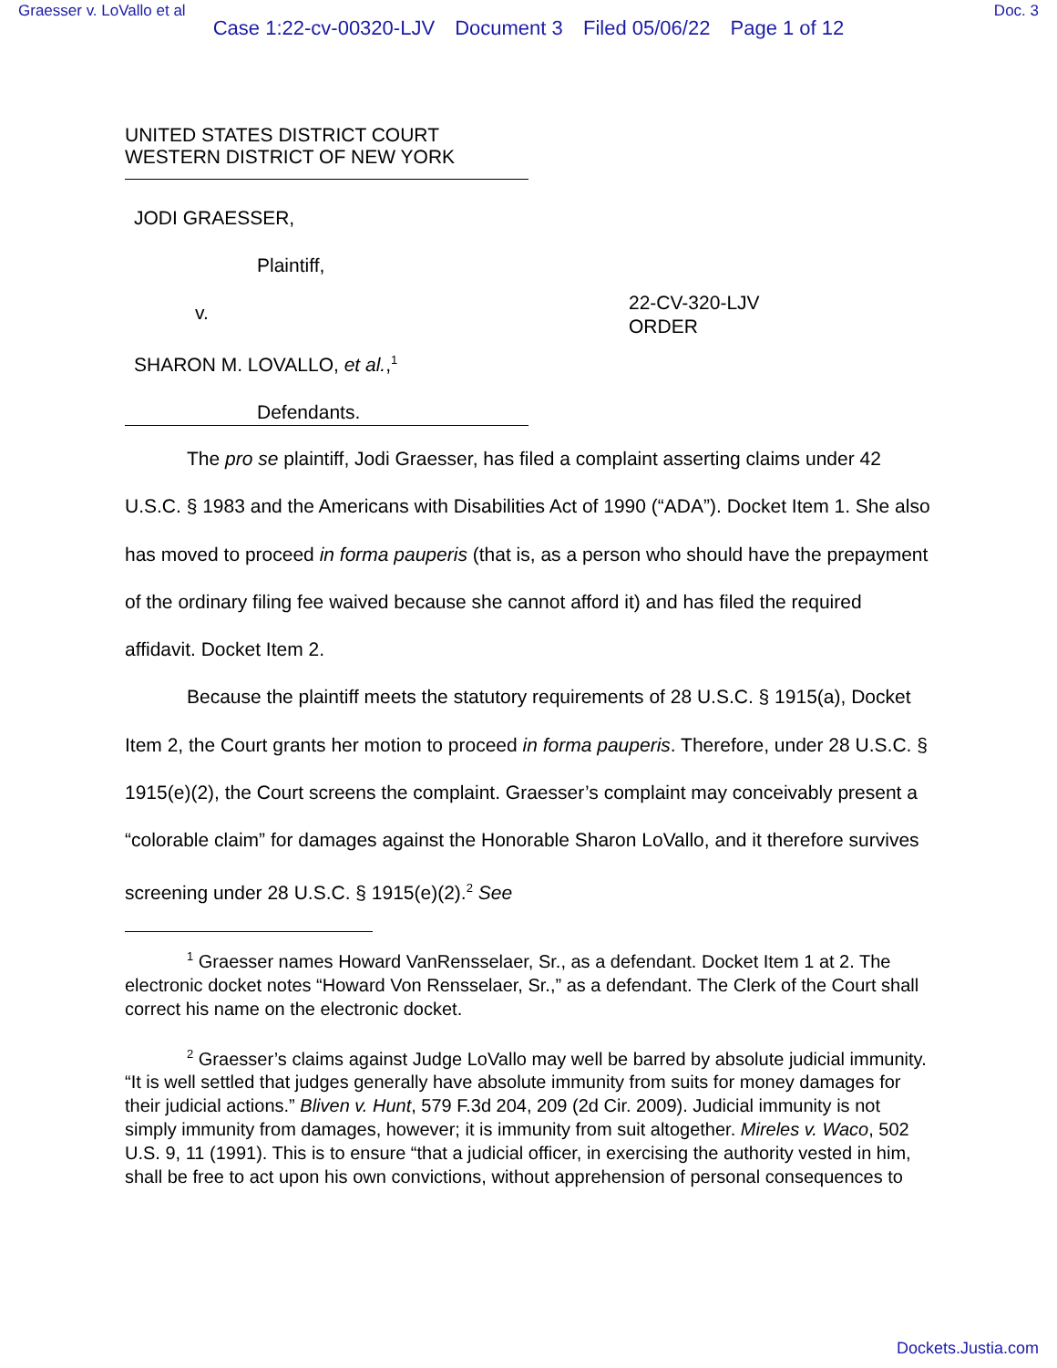Graesser v. LoVallo et al Doc. 3
Case 1:22-cv-00320-LJV Document 3 Filed 05/06/22 Page 1 of 12
UNITED STATES DISTRICT COURT
WESTERN DISTRICT OF NEW YORK
JODI GRAESSER,
Plaintiff,
v.
SHARON M. LOVALLO, et al.,<sup>1</sup>
Defendants.
22-CV-320-LJV
ORDER
The pro se plaintiff, Jodi Graesser, has filed a complaint asserting claims under 42 U.S.C. § 1983 and the Americans with Disabilities Act of 1990 (“ADA”). Docket Item 1. She also has moved to proceed in forma pauperis (that is, as a person who should have the prepayment of the ordinary filing fee waived because she cannot afford it) and has filed the required affidavit. Docket Item 2.
Because the plaintiff meets the statutory requirements of 28 U.S.C. § 1915(a), Docket Item 2, the Court grants her motion to proceed in forma pauperis. Therefore, under 28 U.S.C. § 1915(e)(2), the Court screens the complaint. Graesser’s complaint may conceivably present a “colorable claim” for damages against the Honorable Sharon LoVallo, and it therefore survives screening under 28 U.S.C. § 1915(e)(2).<sup>2</sup> See
<sup>1</sup> Graesser names Howard VanRensselaer, Sr., as a defendant. Docket Item 1 at 2. The electronic docket notes “Howard Von Rensselaer, Sr.,” as a defendant. The Clerk of the Court shall correct his name on the electronic docket.
<sup>2</sup> Graesser’s claims against Judge LoVallo may well be barred by absolute judicial immunity. “It is well settled that judges generally have absolute immunity from suits for money damages for their judicial actions.” Bliven v. Hunt, 579 F.3d 204, 209 (2d Cir. 2009). Judicial immunity is not simply immunity from damages, however; it is immunity from suit altogether. Mireles v. Waco, 502 U.S. 9, 11 (1991). This is to ensure “that a judicial officer, in exercising the authority vested in him, shall be free to act upon his own convictions, without apprehension of personal consequences to
Dockets.Justia.com